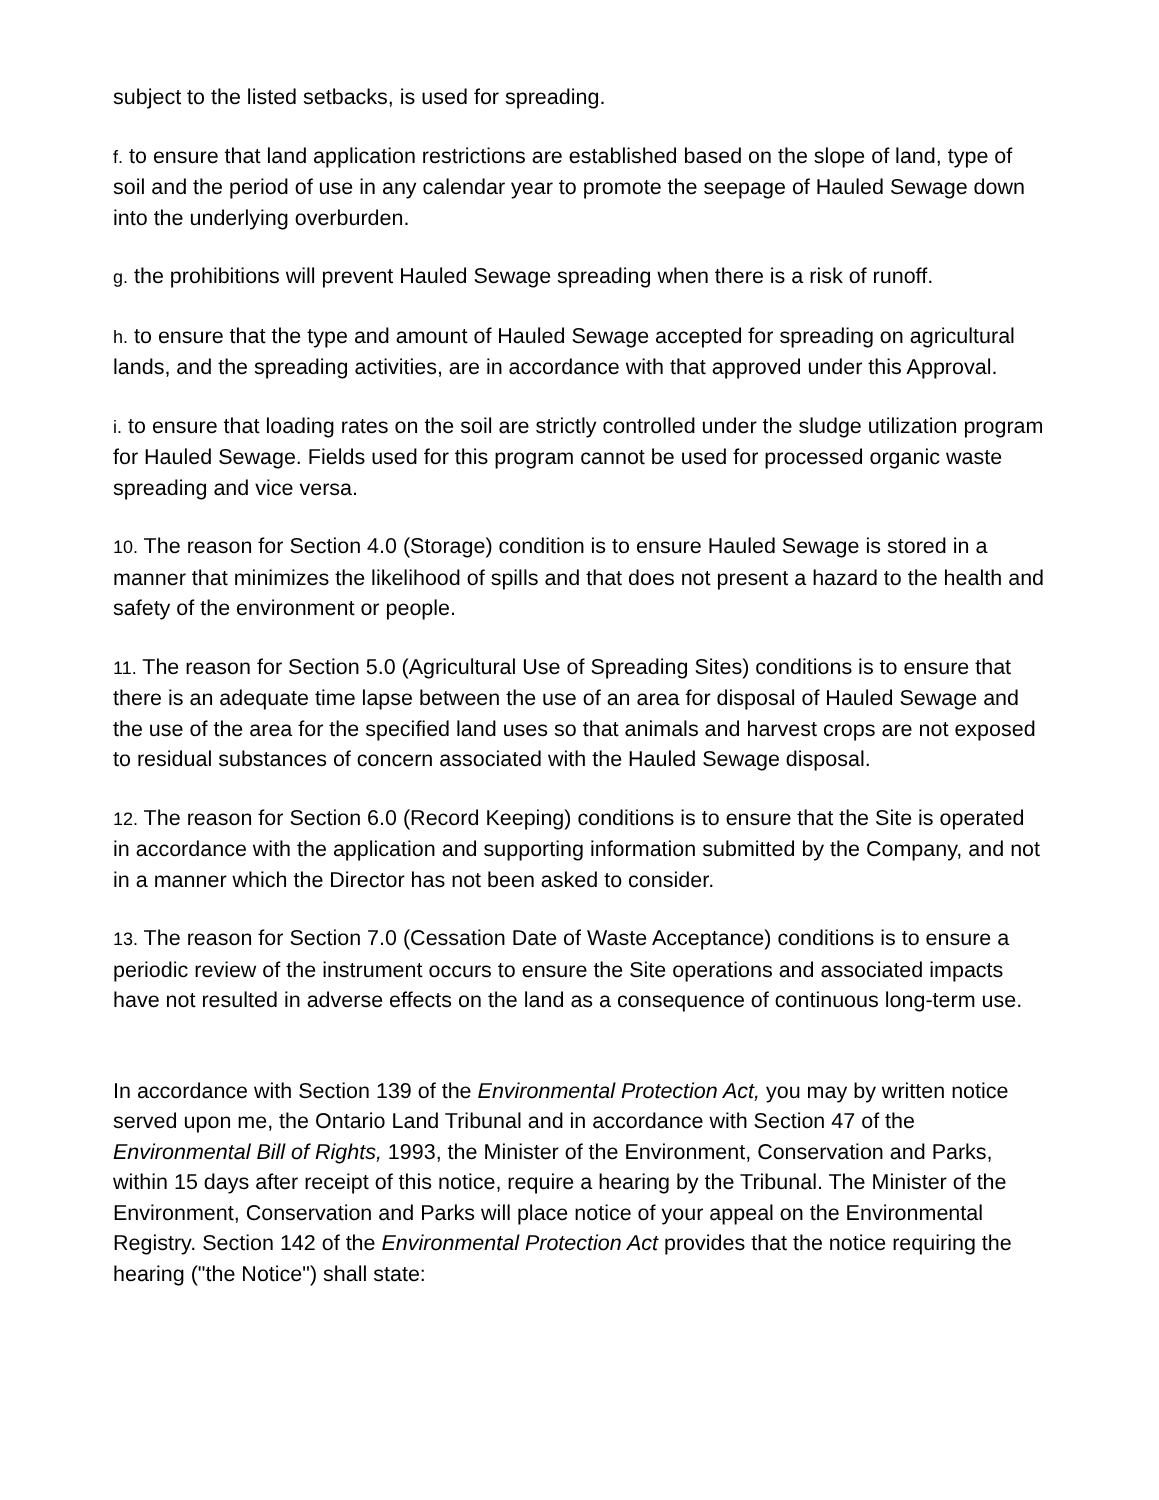subject to the listed setbacks, is used for spreading.
f. to ensure that land application restrictions are established based on the slope of land, type of soil and the period of use in any calendar year to promote the seepage of Hauled Sewage down into the underlying overburden.
g. the prohibitions will prevent Hauled Sewage spreading when there is a risk of runoff.
h. to ensure that the type and amount of Hauled Sewage accepted for spreading on agricultural lands, and the spreading activities, are in accordance with that approved under this Approval.
i. to ensure that loading rates on the soil are strictly controlled under the sludge utilization program for Hauled Sewage. Fields used for this program cannot be used for processed organic waste spreading and vice versa.
10. The reason for Section 4.0 (Storage) condition is to ensure Hauled Sewage is stored in a manner that minimizes the likelihood of spills and that does not present a hazard to the health and safety of the environment or people.
11. The reason for Section 5.0 (Agricultural Use of Spreading Sites) conditions is to ensure that there is an adequate time lapse between the use of an area for disposal of Hauled Sewage and the use of the area for the specified land uses so that animals and harvest crops are not exposed to residual substances of concern associated with the Hauled Sewage disposal.
12. The reason for Section 6.0 (Record Keeping) conditions is to ensure that the Site is operated in accordance with the application and supporting information submitted by the Company, and not in a manner which the Director has not been asked to consider.
13. The reason for Section 7.0 (Cessation Date of Waste Acceptance) conditions is to ensure a periodic review of the instrument occurs to ensure the Site operations and associated impacts have not resulted in adverse effects on the land as a consequence of continuous long-term use.
In accordance with Section 139 of the Environmental Protection Act, you may by written notice served upon me, the Ontario Land Tribunal and in accordance with Section 47 of the Environmental Bill of Rights, 1993, the Minister of the Environment, Conservation and Parks, within 15 days after receipt of this notice, require a hearing by the Tribunal. The Minister of the Environment, Conservation and Parks will place notice of your appeal on the Environmental Registry. Section 142 of the Environmental Protection Act provides that the notice requiring the hearing ("the Notice") shall state: